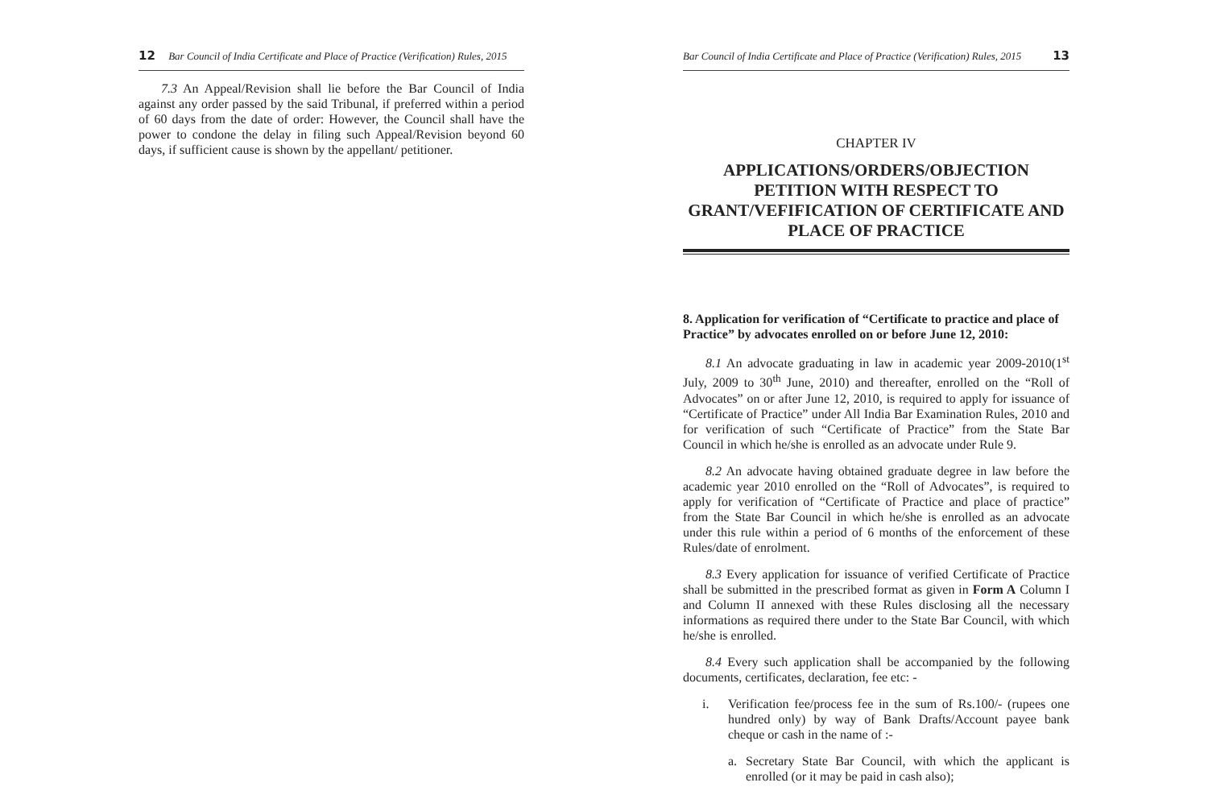12 Bar Council of India Certificate and Place of Practice (Verification) Rules, 2015
7.3 An Appeal/Revision shall lie before the Bar Council of India against any order passed by the said Tribunal, if preferred within a period of 60 days from the date of order: However, the Council shall have the power to condone the delay in filing such Appeal/Revision beyond 60 days, if sufficient cause is shown by the appellant/ petitioner.
Bar Council of India Certificate and Place of Practice (Verification) Rules, 2015 13
CHAPTER IV
APPLICATIONS/ORDERS/OBJECTION PETITION WITH RESPECT TO GRANT/VEFIFICATION OF CERTIFICATE AND PLACE OF PRACTICE
8. Application for verification of “Certificate to practice and place of Practice” by advocates enrolled on or before June 12, 2010:
8.1 An advocate graduating in law in academic year 2009-2010(1<sup>st</sup> July, 2009 to 30<sup>th</sup> June, 2010) and thereafter, enrolled on the “Roll of Advocates” on or after June 12, 2010, is required to apply for issuance of “Certificate of Practice” under All India Bar Examination Rules, 2010 and for verification of such “Certificate of Practice” from the State Bar Council in which he/she is enrolled as an advocate under Rule 9.
8.2 An advocate having obtained graduate degree in law before the academic year 2010 enrolled on the “Roll of Advocates”, is required to apply for verification of “Certificate of Practice and place of practice” from the State Bar Council in which he/she is enrolled as an advocate under this rule within a period of 6 months of the enforcement of these Rules/date of enrolment.
8.3 Every application for issuance of verified Certificate of Practice shall be submitted in the prescribed format as given in Form A Column I and Column II annexed with these Rules disclosing all the necessary informations as required there under to the State Bar Council, with which he/she is enrolled.
8.4 Every such application shall be accompanied by the following documents, certificates, declaration, fee etc: -
i. Verification fee/process fee in the sum of Rs.100/- (rupees one hundred only) by way of Bank Drafts/Account payee bank cheque or cash in the name of :-
a. Secretary State Bar Council, with which the applicant is enrolled (or it may be paid in cash also);